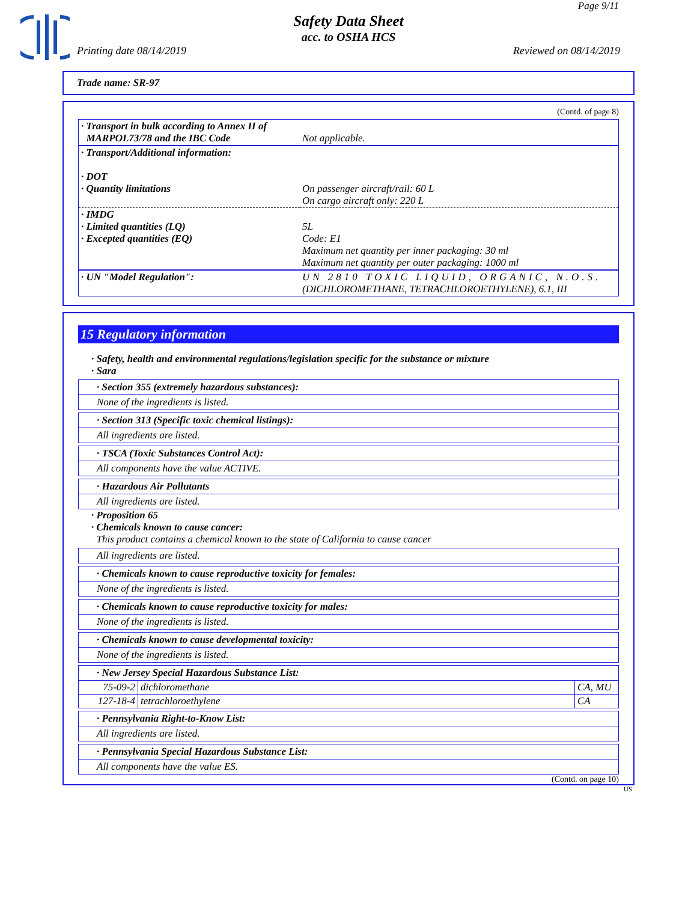Page 9/11
Safety Data Sheet
acc. to OSHA HCS
Printing date 08/14/2019 Reviewed on 08/14/2019
Trade name: SR-97
(Contd. of page 8)
| · Transport in bulk according to Annex II of MARPOL73/78 and the IBC Code | Not applicable. |
| · Transport/Additional information: · DOT · Quantity limitations | On passenger aircraft/rail: 60 L On cargo aircraft only: 220 L |
| · IMDG · Limited quantities (LQ) · Excepted quantities (EQ) | 5L Code: E1 Maximum net quantity per inner packaging: 30 ml Maximum net quantity per outer packaging: 1000 ml |
| · UN "Model Regulation": | UN 2810 TOXIC LIQUID, ORGANIC, N.O.S. (DICHLOROMETHANE, TETRACHLOROETHYLENE), 6.1, III |
15 Regulatory information
· Safety, health and environmental regulations/legislation specific for the substance or mixture
· Sara
· Section 355 (extremely hazardous substances):
None of the ingredients is listed.
· Section 313 (Specific toxic chemical listings):
All ingredients are listed.
· TSCA (Toxic Substances Control Act):
All components have the value ACTIVE.
· Hazardous Air Pollutants
All ingredients are listed.
· Proposition 65
· Chemicals known to cause cancer:
This product contains a chemical known to the state of California to cause cancer
All ingredients are listed.
· Chemicals known to cause reproductive toxicity for females:
None of the ingredients is listed.
· Chemicals known to cause reproductive toxicity for males:
None of the ingredients is listed.
· Chemicals known to cause developmental toxicity:
None of the ingredients is listed.
· New Jersey Special Hazardous Substance List:
| 75-09-2 | dichloromethane | CA, MU |
| 127-18-4 | tetrachloroethylene | CA |
· Pennsylvania Right-to-Know List:
All ingredients are listed.
· Pennsylvania Special Hazardous Substance List:
All components have the value ES.
(Contd. on page 10)
US